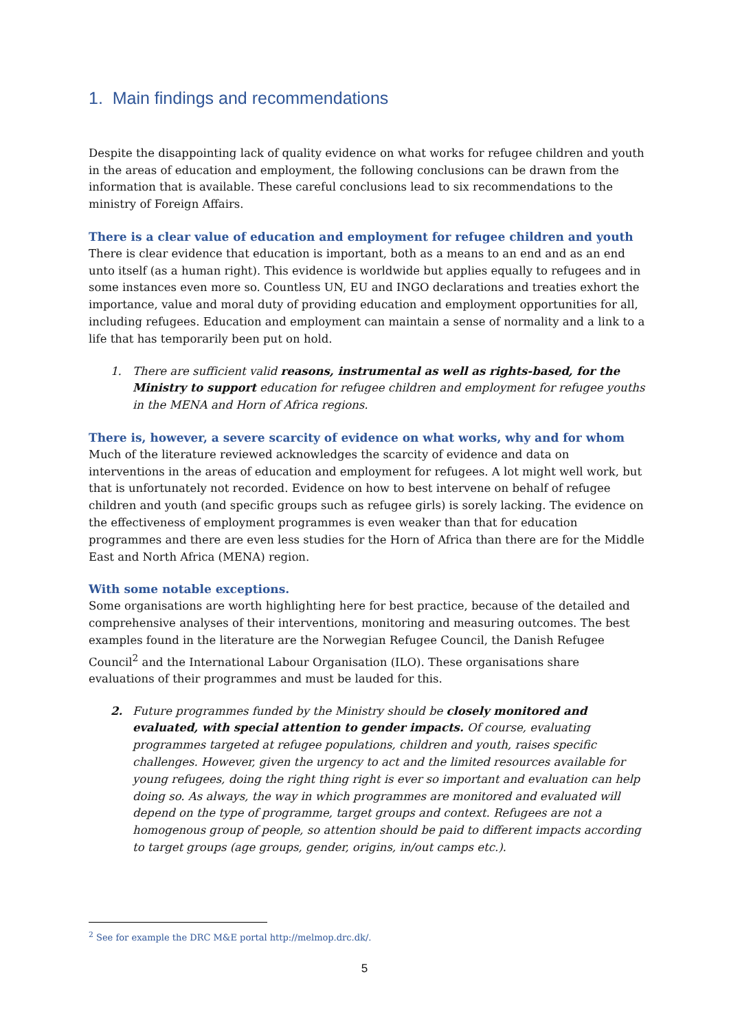1. Main findings and recommendations
Despite the disappointing lack of quality evidence on what works for refugee children and youth in the areas of education and employment, the following conclusions can be drawn from the information that is available. These careful conclusions lead to six recommendations to the ministry of Foreign Affairs.
There is a clear value of education and employment for refugee children and youth
There is clear evidence that education is important, both as a means to an end and as an end unto itself (as a human right). This evidence is worldwide but applies equally to refugees and in some instances even more so. Countless UN, EU and INGO declarations and treaties exhort the importance, value and moral duty of providing education and employment opportunities for all, including refugees. Education and employment can maintain a sense of normality and a link to a life that has temporarily been put on hold.
1. There are sufficient valid reasons, instrumental as well as rights-based, for the Ministry to support education for refugee children and employment for refugee youths in the MENA and Horn of Africa regions.
There is, however, a severe scarcity of evidence on what works, why and for whom
Much of the literature reviewed acknowledges the scarcity of evidence and data on interventions in the areas of education and employment for refugees. A lot might well work, but that is unfortunately not recorded. Evidence on how to best intervene on behalf of refugee children and youth (and specific groups such as refugee girls) is sorely lacking. The evidence on the effectiveness of employment programmes is even weaker than that for education programmes and there are even less studies for the Horn of Africa than there are for the Middle East and North Africa (MENA) region.
With some notable exceptions.
Some organisations are worth highlighting here for best practice, because of the detailed and comprehensive analyses of their interventions, monitoring and measuring outcomes. The best examples found in the literature are the Norwegian Refugee Council, the Danish Refugee Council<sup>2</sup> and the International Labour Organisation (ILO). These organisations share evaluations of their programmes and must be lauded for this.
2. Future programmes funded by the Ministry should be closely monitored and evaluated, with special attention to gender impacts. Of course, evaluating programmes targeted at refugee populations, children and youth, raises specific challenges. However, given the urgency to act and the limited resources available for young refugees, doing the right thing right is ever so important and evaluation can help doing so. As always, the way in which programmes are monitored and evaluated will depend on the type of programme, target groups and context. Refugees are not a homogenous group of people, so attention should be paid to different impacts according to target groups (age groups, gender, origins, in/out camps etc.).
<sup>2</sup> See for example the DRC M&E portal http://melmop.drc.dk/.
5